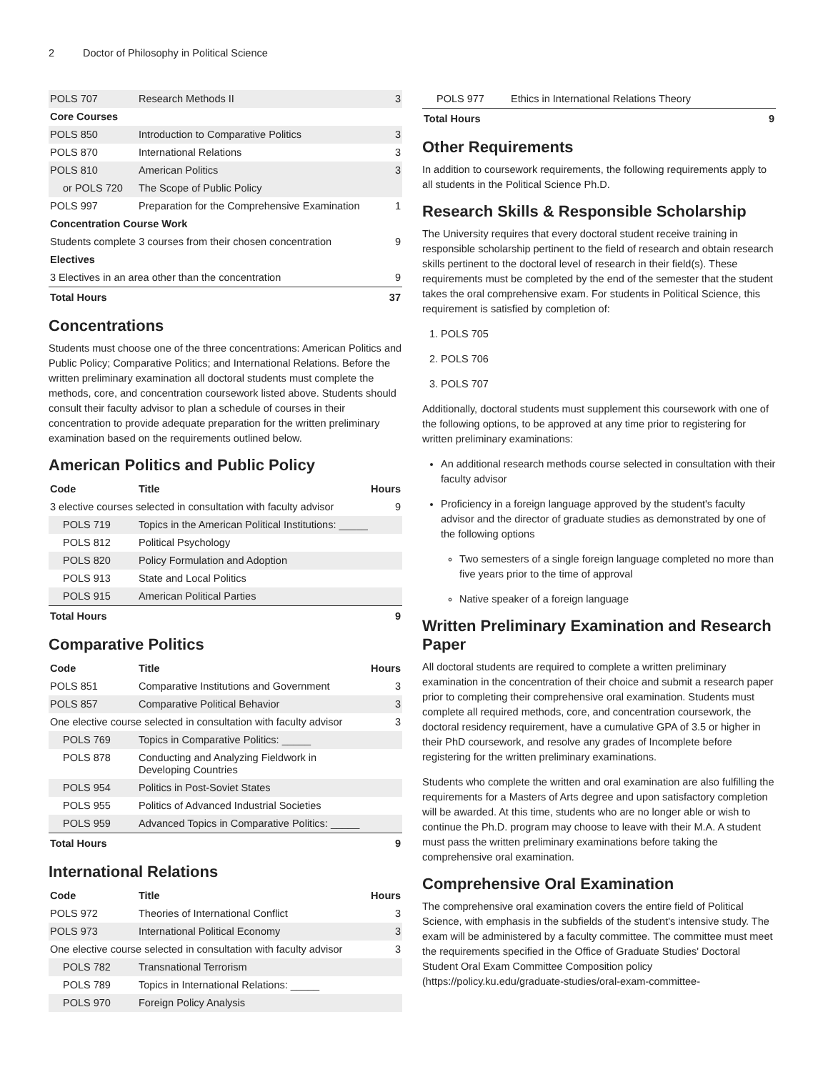2 Doctor of Philosophy in Political Science
| POLS 707 | Research Methods II | 3 |
| Core Courses | | |
| POLS 850 | Introduction to Comparative Politics | 3 |
| POLS 870 | International Relations | 3 |
| POLS 810 | American Politics | 3 |
| or POLS 720 | The Scope of Public Policy | |
| POLS 997 | Preparation for the Comprehensive Examination | 1 |
| Concentration Course Work | | |
| Students complete 3 courses from their chosen concentration | | 9 |
| Electives | | |
| 3 Electives in an area other than the concentration | | 9 |
| Total Hours | | 37 |
Concentrations
Students must choose one of the three concentrations: American Politics and Public Policy; Comparative Politics; and International Relations. Before the written preliminary examination all doctoral students must complete the methods, core, and concentration coursework listed above. Students should consult their faculty advisor to plan a schedule of courses in their concentration to provide adequate preparation for the written preliminary examination based on the requirements outlined below.
American Politics and Public Policy
| Code | Title | Hours |
| --- | --- | --- |
| 3 elective courses selected in consultation with faculty advisor | | 9 |
| POLS 719 | Topics in the American Political Institutions: _____ | |
| POLS 812 | Political Psychology | |
| POLS 820 | Policy Formulation and Adoption | |
| POLS 913 | State and Local Politics | |
| POLS 915 | American Political Parties | |
| Total Hours | | 9 |
Comparative Politics
| Code | Title | Hours |
| --- | --- | --- |
| POLS 851 | Comparative Institutions and Government | 3 |
| POLS 857 | Comparative Political Behavior | 3 |
| One elective course selected in consultation with faculty advisor | | 3 |
| POLS 769 | Topics in Comparative Politics: _____ | |
| POLS 878 | Conducting and Analyzing Fieldwork in Developing Countries | |
| POLS 954 | Politics in Post-Soviet States | |
| POLS 955 | Politics of Advanced Industrial Societies | |
| POLS 959 | Advanced Topics in Comparative Politics: _____ | |
| Total Hours | | 9 |
International Relations
| Code | Title | Hours |
| --- | --- | --- |
| POLS 972 | Theories of International Conflict | 3 |
| POLS 973 | International Political Economy | 3 |
| One elective course selected in consultation with faculty advisor | | 3 |
| POLS 782 | Transnational Terrorism | |
| POLS 789 | Topics in International Relations: _____ | |
| POLS 970 | Foreign Policy Analysis | |
| POLS 977 | Ethics in International Relations Theory | |
| Total Hours | | 9 |
Other Requirements
In addition to coursework requirements, the following requirements apply to all students in the Political Science Ph.D.
Research Skills & Responsible Scholarship
The University requires that every doctoral student receive training in responsible scholarship pertinent to the field of research and obtain research skills pertinent to the doctoral level of research in their field(s). These requirements must be completed by the end of the semester that the student takes the oral comprehensive exam. For students in Political Science, this requirement is satisfied by completion of:
1. POLS 705
2. POLS 706
3. POLS 707
Additionally, doctoral students must supplement this coursework with one of the following options, to be approved at any time prior to registering for written preliminary examinations:
An additional research methods course selected in consultation with their faculty advisor
Proficiency in a foreign language approved by the student's faculty advisor and the director of graduate studies as demonstrated by one of the following options
Two semesters of a single foreign language completed no more than five years prior to the time of approval
Native speaker of a foreign language
Written Preliminary Examination and Research Paper
All doctoral students are required to complete a written preliminary examination in the concentration of their choice and submit a research paper prior to completing their comprehensive oral examination. Students must complete all required methods, core, and concentration coursework, the doctoral residency requirement, have a cumulative GPA of 3.5 or higher in their PhD coursework, and resolve any grades of Incomplete before registering for the written preliminary examinations.
Students who complete the written and oral examination are also fulfilling the requirements for a Masters of Arts degree and upon satisfactory completion will be awarded. At this time, students who are no longer able or wish to continue the Ph.D. program may choose to leave with their M.A. A student must pass the written preliminary examinations before taking the comprehensive oral examination.
Comprehensive Oral Examination
The comprehensive oral examination covers the entire field of Political Science, with emphasis in the subfields of the student's intensive study. The exam will be administered by a faculty committee. The committee must meet the requirements specified in the Office of Graduate Studies' Doctoral Student Oral Exam Committee Composition policy (https://policy.ku.edu/graduate-studies/oral-exam-committee-